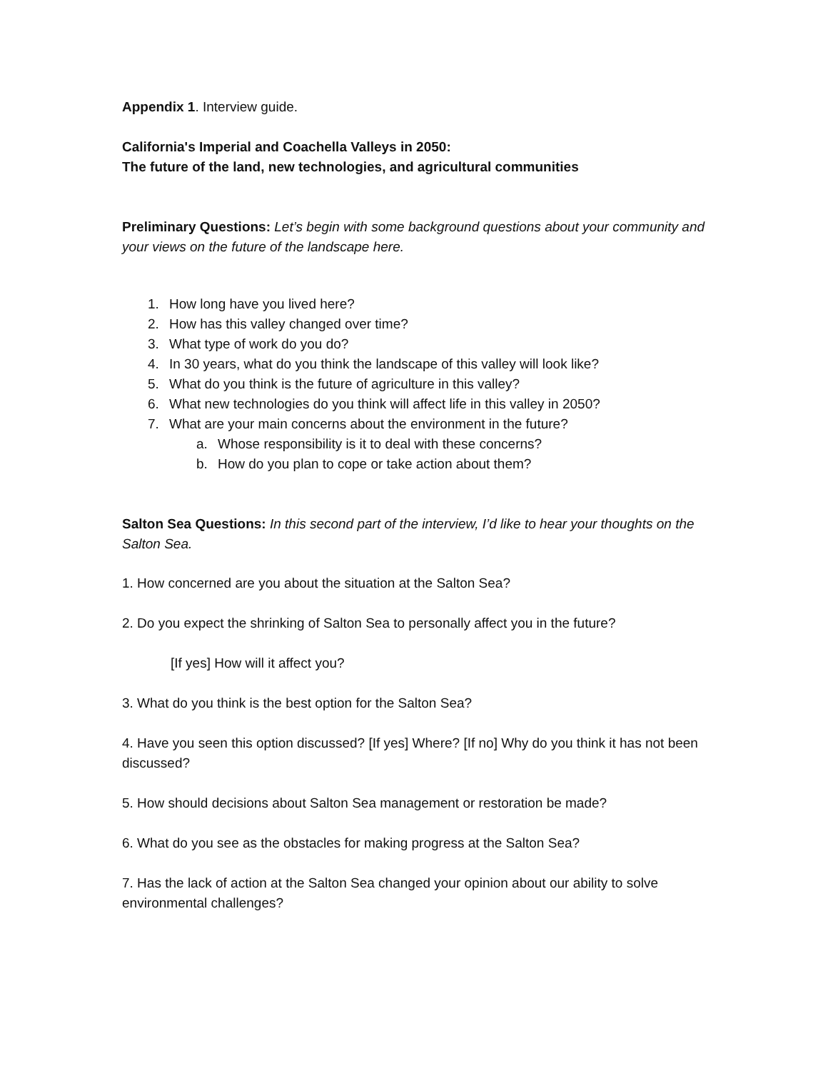Appendix 1. Interview guide.
California's Imperial and Coachella Valleys in 2050:
The future of the land, new technologies, and agricultural communities
Preliminary Questions: Let’s begin with some background questions about your community and your views on the future of the landscape here.
1. How long have you lived here?
2. How has this valley changed over time?
3. What type of work do you do?
4. In 30 years, what do you think the landscape of this valley will look like?
5. What do you think is the future of agriculture in this valley?
6. What new technologies do you think will affect life in this valley in 2050?
7. What are your main concerns about the environment in the future?
a. Whose responsibility is it to deal with these concerns?
b. How do you plan to cope or take action about them?
Salton Sea Questions: In this second part of the interview, I’d like to hear your thoughts on the Salton Sea.
1. How concerned are you about the situation at the Salton Sea?
2. Do you expect the shrinking of Salton Sea to personally affect you in the future?
[If yes] How will it affect you?
3. What do you think is the best option for the Salton Sea?
4. Have you seen this option discussed? [If yes] Where? [If no] Why do you think it has not been discussed?
5. How should decisions about Salton Sea management or restoration be made?
6. What do you see as the obstacles for making progress at the Salton Sea?
7. Has the lack of action at the Salton Sea changed your opinion about our ability to solve environmental challenges?